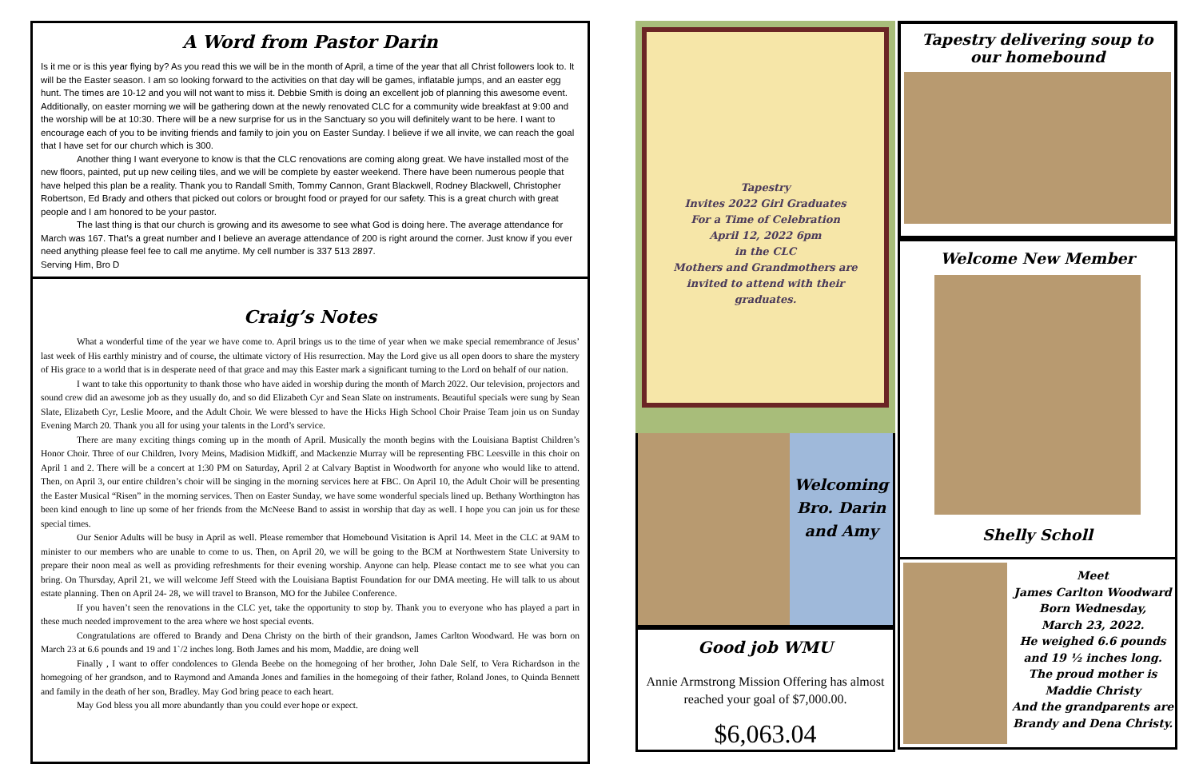A Word from Pastor Darin
Is it me or is this year flying by? As you read this we will be in the month of April, a time of the year that all Christ followers look to. It will be the Easter season. I am so looking forward to the activities on that day will be games, inflatable jumps, and an easter egg hunt. The times are 10-12 and you will not want to miss it. Debbie Smith is doing an excellent job of planning this awesome event. Additionally, on easter morning we will be gathering down at the newly renovated CLC for a community wide breakfast at 9:00 and the worship will be at 10:30. There will be a new surprise for us in the Sanctuary so you will definitely want to be here. I want to encourage each of you to be inviting friends and family to join you on Easter Sunday. I believe if we all invite, we can reach the goal that I have set for our church which is 300.
Another thing I want everyone to know is that the CLC renovations are coming along great. We have installed most of the new floors, painted, put up new ceiling tiles, and we will be complete by easter weekend. There have been numerous people that have helped this plan be a reality. Thank you to Randall Smith, Tommy Cannon, Grant Blackwell, Rodney Blackwell, Christopher Robertson, Ed Brady and others that picked out colors or brought food or prayed for our safety. This is a great church with great people and I am honored to be your pastor.
The last thing is that our church is growing and its awesome to see what God is doing here. The average attendance for March was 167. That’s a great number and I believe an average attendance of 200 is right around the corner. Just know if you ever need anything please feel fee to call me anytime. My cell number is 337 513 2897.
Serving Him, Bro D
Craig’s Notes
What a wonderful time of the year we have come to. April brings us to the time of year when we make special remembrance of Jesus’ last week of His earthly ministry and of course, the ultimate victory of His resurrection. May the Lord give us all open doors to share the mystery of His grace to a world that is in desperate need of that grace and may this Easter mark a significant turning to the Lord on behalf of our nation.
I want to take this opportunity to thank those who have aided in worship during the month of March 2022. Our television, projectors and sound crew did an awesome job as they usually do, and so did Elizabeth Cyr and Sean Slate on instruments. Beautiful specials were sung by Sean Slate, Elizabeth Cyr, Leslie Moore, and the Adult Choir. We were blessed to have the Hicks High School Choir Praise Team join us on Sunday Evening March 20. Thank you all for using your talents in the Lord’s service.
There are many exciting things coming up in the month of April. Musically the month begins with the Louisiana Baptist Children’s Honor Choir. Three of our Children, Ivory Meins, Madision Midkiff, and Mackenzie Murray will be representing FBC Leesville in this choir on April 1 and 2. There will be a concert at 1:30 PM on Saturday, April 2 at Calvary Baptist in Woodworth for anyone who would like to attend. Then, on April 3, our entire children’s choir will be singing in the morning services here at FBC. On April 10, the Adult Choir will be presenting the Easter Musical “Risen” in the morning services. Then on Easter Sunday, we have some wonderful specials lined up. Bethany Worthington has been kind enough to line up some of her friends from the McNeese Band to assist in worship that day as well. I hope you can join us for these special times.
Our Senior Adults will be busy in April as well. Please remember that Homebound Visitation is April 14. Meet in the CLC at 9AM to minister to our members who are unable to come to us. Then, on April 20, we will be going to the BCM at Northwestern State University to prepare their noon meal as well as providing refreshments for their evening worship. Anyone can help. Please contact me to see what you can bring. On Thursday, April 21, we will welcome Jeff Steed with the Louisiana Baptist Foundation for our DMA meeting. He will talk to us about estate planning. Then on April 24- 28, we will travel to Branson, MO for the Jubilee Conference.
If you haven’t seen the renovations in the CLC yet, take the opportunity to stop by. Thank you to everyone who has played a part in these much needed improvement to the area where we host special events.
Congratulations are offered to Brandy and Dena Christy on the birth of their grandson, James Carlton Woodward. He was born on March 23 at 6.6 pounds and 19 and 1`/2 inches long. Both James and his mom, Maddie, are doing well
Finally , I want to offer condolences to Glenda Beebe on the homegoing of her brother, John Dale Self, to Vera Richardson in the homegoing of her grandson, and to Raymond and Amanda Jones and families in the homegoing of their father, Roland Jones, to Quinda Bennett and family in the death of her son, Bradley. May God bring peace to each heart.
May God bless you all more abundantly than you could ever hope or expect.
Tapestry
Invites 2022 Girl Graduates
For a Time of Celebration
April 12, 2022 6pm
in the CLC
Mothers and Grandmothers are
invited to attend with their
graduates.
Welcoming
Bro. Darin
and Amy
Good job WMU
Annie Armstrong Mission Offering has almost reached your goal of $7,000.00.
$6,063.04
Tapestry delivering soup to our homebound
Welcome New Member
Shelly Scholl
Meet
James Carlton Woodward
Born Wednesday,
March 23, 2022.
He weighed 6.6 pounds
and 19 ½ inches long.
The proud mother is
Maddie Christy
And the grandparents are
Brandy and Dena Christy.